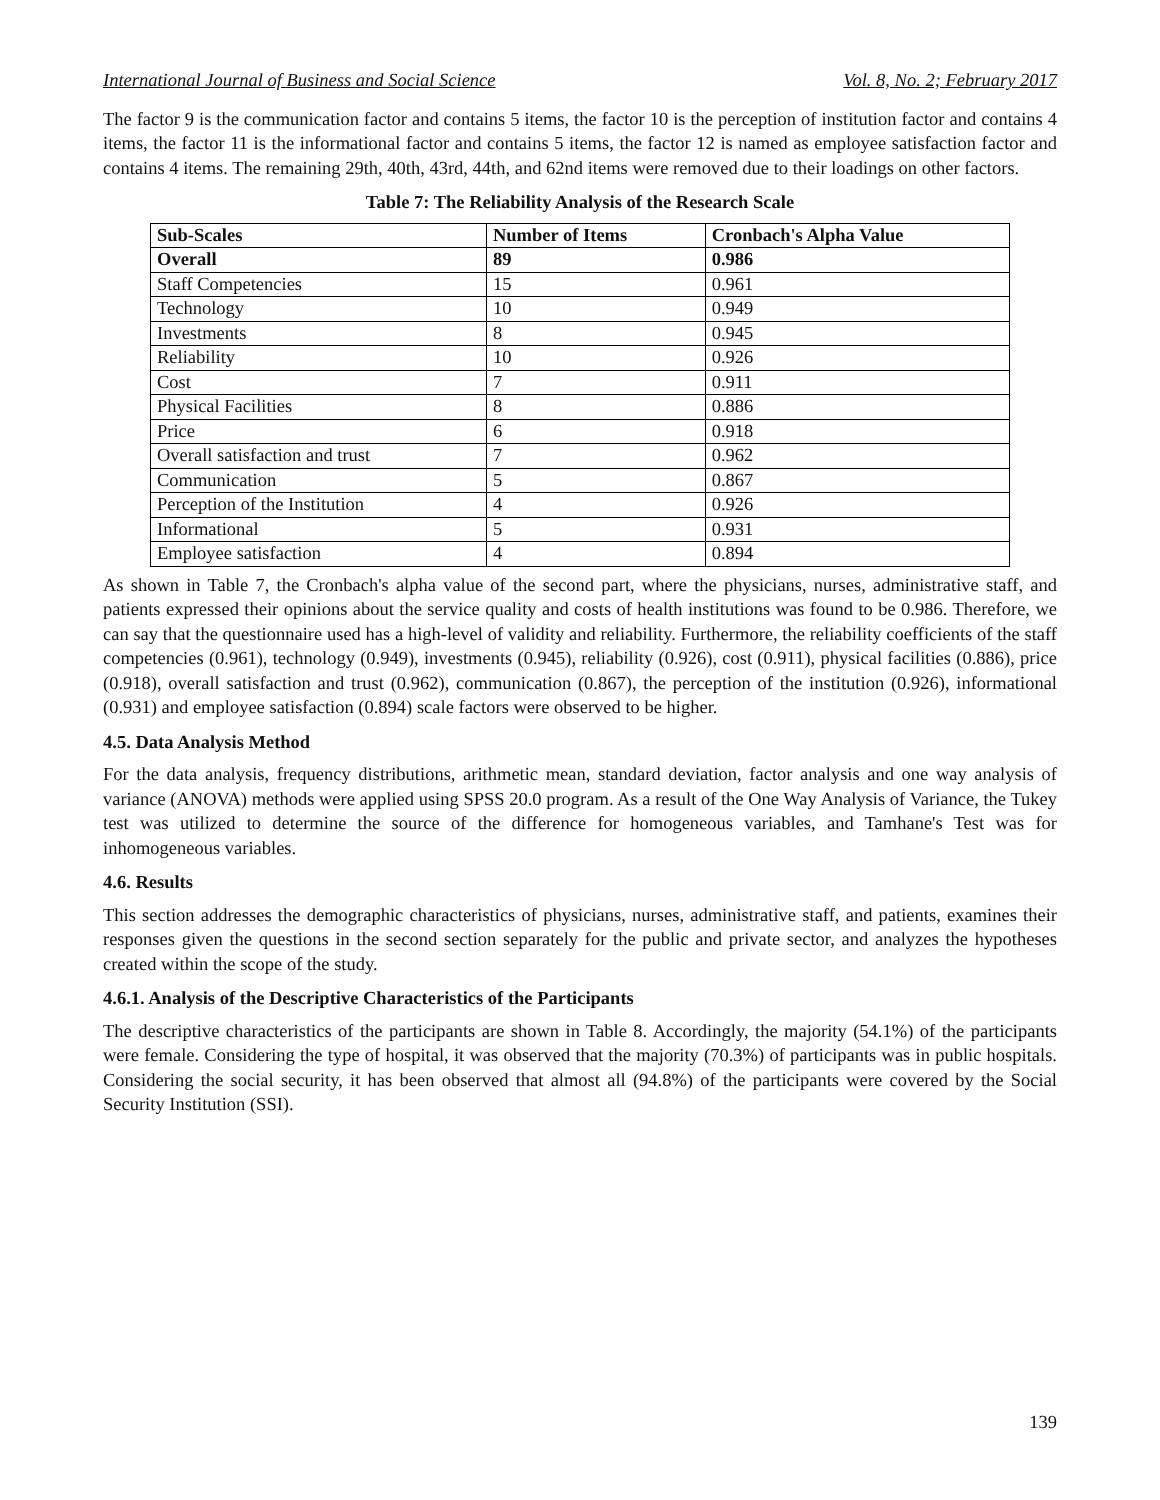International Journal of Business and Social Science Vol. 8, No. 2; February 2017
The factor 9 is the communication factor and contains 5 items, the factor 10 is the perception of institution factor and contains 4 items, the factor 11 is the informational factor and contains 5 items, the factor 12 is named as employee satisfaction factor and contains 4 items. The remaining 29th, 40th, 43rd, 44th, and 62nd items were removed due to their loadings on other factors.
Table 7: The Reliability Analysis of the Research Scale
| Sub-Scales | Number of Items | Cronbach's Alpha Value |
| --- | --- | --- |
| Overall | 89 | 0.986 |
| Staff Competencies | 15 | 0.961 |
| Technology | 10 | 0.949 |
| Investments | 8 | 0.945 |
| Reliability | 10 | 0.926 |
| Cost | 7 | 0.911 |
| Physical Facilities | 8 | 0.886 |
| Price | 6 | 0.918 |
| Overall satisfaction and trust | 7 | 0.962 |
| Communication | 5 | 0.867 |
| Perception of the Institution | 4 | 0.926 |
| Informational | 5 | 0.931 |
| Employee satisfaction | 4 | 0.894 |
As shown in Table 7, the Cronbach's alpha value of the second part, where the physicians, nurses, administrative staff, and patients expressed their opinions about the service quality and costs of health institutions was found to be 0.986. Therefore, we can say that the questionnaire used has a high-level of validity and reliability. Furthermore, the reliability coefficients of the staff competencies (0.961), technology (0.949), investments (0.945), reliability (0.926), cost (0.911), physical facilities (0.886), price (0.918), overall satisfaction and trust (0.962), communication (0.867), the perception of the institution (0.926), informational (0.931) and employee satisfaction (0.894) scale factors were observed to be higher.
4.5. Data Analysis Method
For the data analysis, frequency distributions, arithmetic mean, standard deviation, factor analysis and one way analysis of variance (ANOVA) methods were applied using SPSS 20.0 program. As a result of the One Way Analysis of Variance, the Tukey test was utilized to determine the source of the difference for homogeneous variables, and Tamhane's Test was for inhomogeneous variables.
4.6. Results
This section addresses the demographic characteristics of physicians, nurses, administrative staff, and patients, examines their responses given the questions in the second section separately for the public and private sector, and analyzes the hypotheses created within the scope of the study.
4.6.1. Analysis of the Descriptive Characteristics of the Participants
The descriptive characteristics of the participants are shown in Table 8. Accordingly, the majority (54.1%) of the participants were female. Considering the type of hospital, it was observed that the majority (70.3%) of participants was in public hospitals. Considering the social security, it has been observed that almost all (94.8%) of the participants were covered by the Social Security Institution (SSI).
139